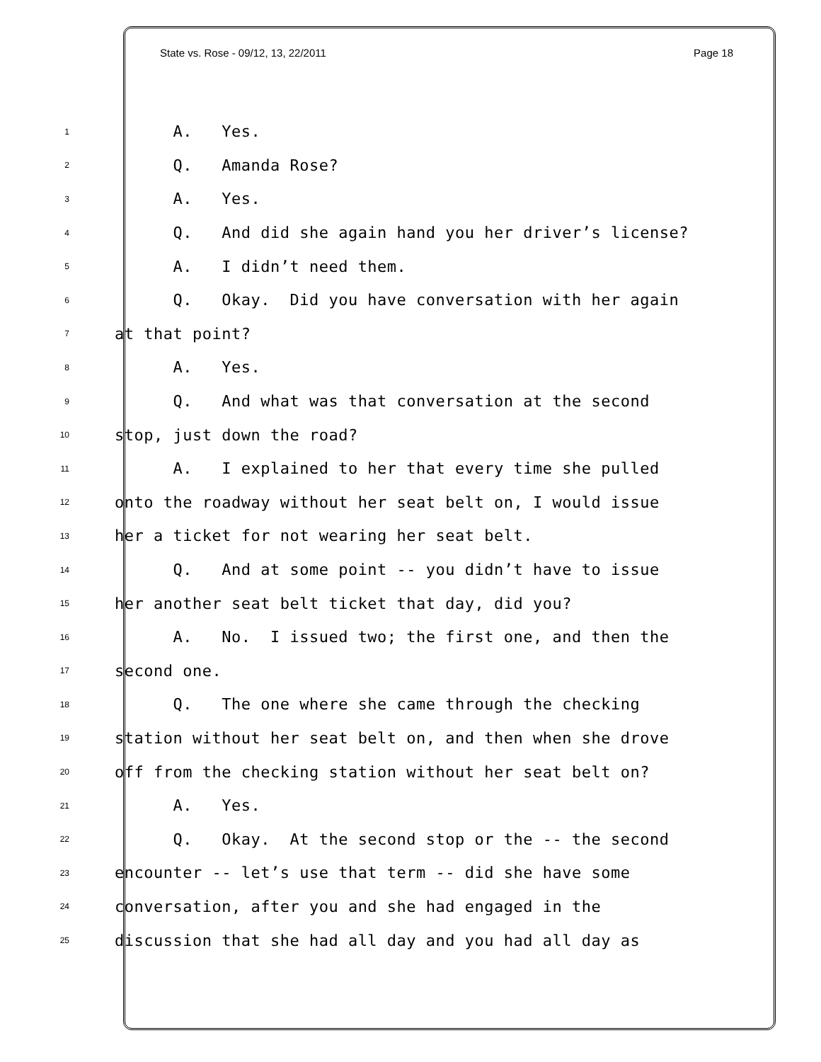State vs. Rose - 09/12, 13, 22/2011 Page 18
1 A. Yes.
2 Q. Amanda Rose?
3 A. Yes.
4 Q. And did she again hand you her driver’s license?
5 A. I didn’t need them.
6 Q. Okay. Did you have conversation with her again
7 at that point?
8 A. Yes.
9 Q. And what was that conversation at the second
10 stop, just down the road?
11 A. I explained to her that every time she pulled
12 onto the roadway without her seat belt on, I would issue
13 her a ticket for not wearing her seat belt.
14 Q. And at some point -- you didn’t have to issue
15 her another seat belt ticket that day, did you?
16 A. No. I issued two; the first one, and then the
17 second one.
18 Q. The one where she came through the checking
19 station without her seat belt on, and then when she drove
20 off from the checking station without her seat belt on?
21 A. Yes.
22 Q. Okay. At the second stop or the -- the second
23 encounter -- let’s use that term -- did she have some
24 conversation, after you and she had engaged in the
25 discussion that she had all day and you had all day as